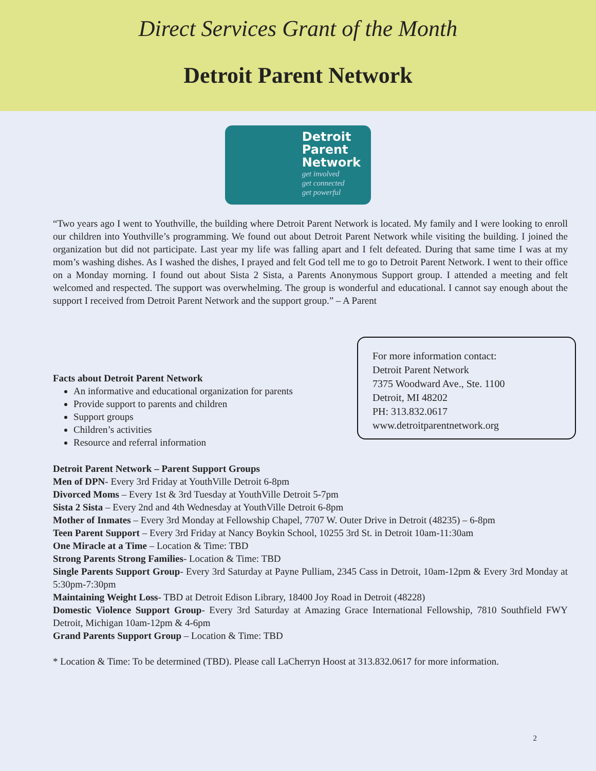Direct Services Grant of the Month
Detroit Parent Network
Detroit
Parent
Network
get involved
get connected
get powerful
“Two years ago I went to Youthville, the building where Detroit Parent Network is located. My family and I were looking to enroll our children into Youthville’s programming. We found out about Detroit Parent Network while visiting the building. I joined the organization but did not participate. Last year my life was falling apart and I felt defeated. During that same time I was at my mom’s washing dishes. As I washed the dishes, I prayed and felt God tell me to go to Detroit Parent Network. I went to their office on a Monday morning. I found out about Sista 2 Sista, a Parents Anonymous Support group. I attended a meeting and felt welcomed and respected. The support was overwhelming. The group is wonderful and educational. I cannot say enough about the support I received from Detroit Parent Network and the support group.” – A Parent
Facts about Detroit Parent Network
An informative and educational organization for parents
Provide support to parents and children
Support groups
Children’s activities
Resource and referral information
For more information contact:
Detroit Parent Network
7375 Woodward Ave., Ste. 1100
Detroit, MI 48202
PH: 313.832.0617
www.detroitparentnetwork.org
Detroit Parent Network – Parent Support Groups
Men of DPN- Every 3rd Friday at YouthVille Detroit 6-8pm
Divorced Moms – Every 1st & 3rd Tuesday at YouthVille Detroit 5-7pm
Sista 2 Sista – Every 2nd and 4th Wednesday at YouthVille Detroit 6-8pm
Mother of Inmates – Every 3rd Monday at Fellowship Chapel, 7707 W. Outer Drive in Detroit (48235) – 6-8pm
Teen Parent Support – Every 3rd Friday at Nancy Boykin School, 10255 3rd St. in Detroit 10am-11:30am
One Miracle at a Time – Location & Time: TBD
Strong Parents Strong Families- Location & Time: TBD
Single Parents Support Group- Every 3rd Saturday at Payne Pulliam, 2345 Cass in Detroit, 10am-12pm & Every 3rd Monday at 5:30pm-7:30pm
Maintaining Weight Loss- TBD at Detroit Edison Library, 18400 Joy Road in Detroit (48228)
Domestic Violence Support Group- Every 3rd Saturday at Amazing Grace International Fellowship, 7810 Southfield FWY Detroit, Michigan 10am-12pm & 4-6pm
Grand Parents Support Group – Location & Time: TBD
* Location & Time: To be determined (TBD). Please call LaCherryn Hoost at 313.832.0617 for more information.
2